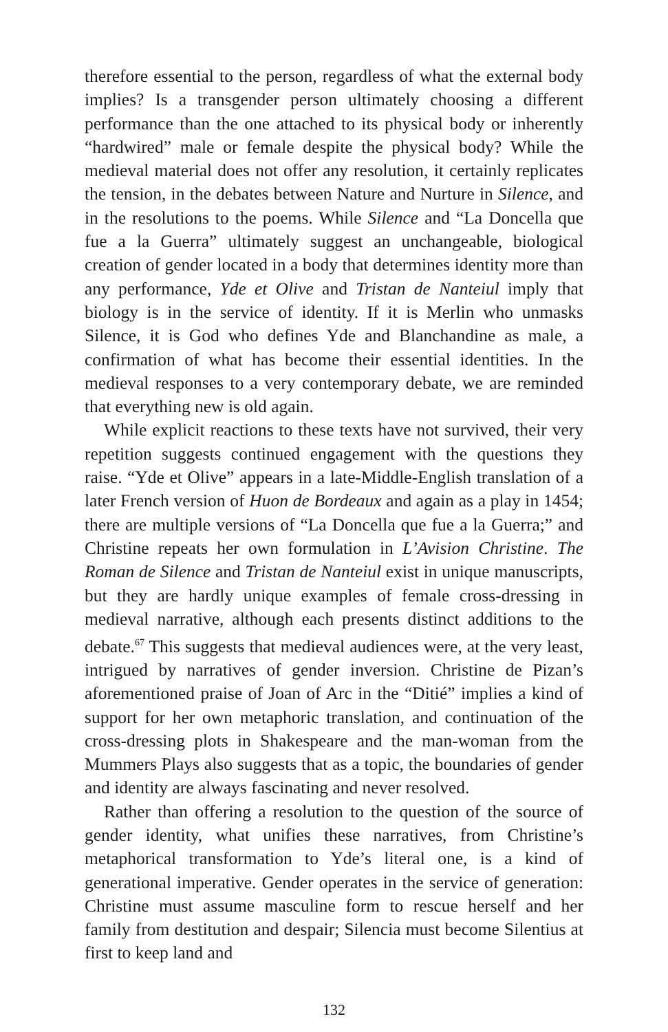therefore essential to the person, regardless of what the external body implies? Is a transgender person ultimately choosing a different perfor­mance than the one attached to its physical body or inherently “hard­wired” male or female despite the physical body? While the medieval material does not offer any resolution, it certainly replicates the tension, in the debates between Nature and Nurture in Silence, and in the resolu­tions to the poems. While Silence and “La Doncella que fue a la Guerra” ultimately suggest an unchangeable, biological creation of gender located in a body that determines identity more than any performance, Yde et Olive and Tristan de Nanteiul imply that biology is in the service of identity. If it is Merlin who unmasks Silence, it is God who defines Yde and Blanchandine as male, a confirmation of what has become their essential identities. In the medieval responses to a very contemporary debate, we are reminded that everything new is old again.
While explicit reactions to these texts have not survived, their very repetition suggests continued engagement with the questions they raise. “Yde et Olive” appears in a late-Middle-English translation of a later French version of Huon de Bordeaux and again as a play in 1454; there are multiple versions of “La Doncella que fue a la Guerra;” and Chris­tine repeats her own formulation in L’Avision Christine. The Roman de Silence and Tristan de Nanteiul exist in unique manuscripts, but they are hardly unique examples of female cross-dressing in medieval narrative, although each presents distinct additions to the debate.<sup>67</sup> This suggests that medieval audiences were, at the very least, intrigued by narratives of gender inversion. Christine de Pizan’s aforementioned praise of Joan of Arc in the “Ditié” implies a kind of support for her own metaphoric translation, and continuation of the cross-dressing plots in Shakespeare and the man-woman from the Mummers Plays also suggests that as a topic, the boundaries of gender and identity are always fascinating and never resolved.
Rather than offering a resolution to the question of the source of gender identity, what unifies these narratives, from Christine’s meta­phorical transformation to Yde’s literal one, is a kind of generational imperative. Gender operates in the service of generation: Christine must assume masculine form to rescue herself and her family from destitution and despair; Silencia must become Silentius at first to keep land and
132